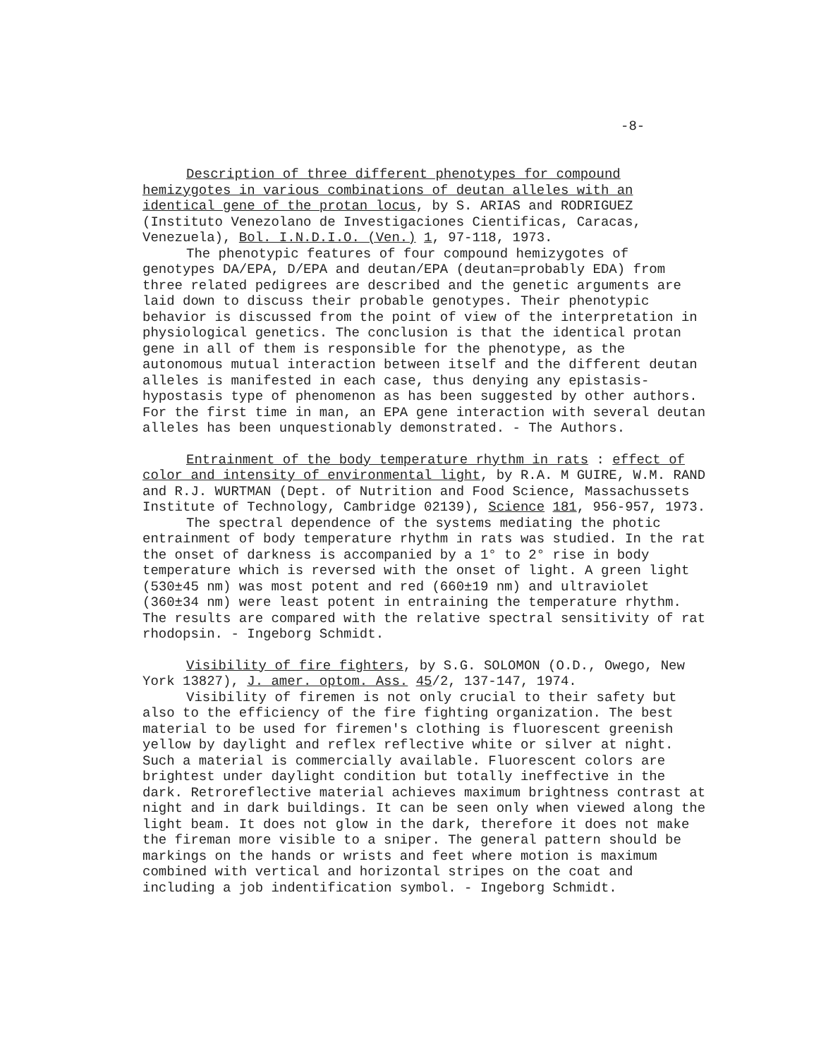-8-
Description of three different phenotypes for compound hemizygotes in various combinations of deutan alleles with an identical gene of the protan locus, by S. ARIAS and RODRIGUEZ (Instituto Venezolano de Investigaciones Cientificas, Caracas, Venezuela), Bol. I.N.D.I.O. (Ven.) 1, 97-118, 1973.
The phenotypic features of four compound hemizygotes of genotypes DA/EPA, D/EPA and deutan/EPA (deutan=probably EDA) from three related pedigrees are described and the genetic arguments are laid down to discuss their probable genotypes. Their phenotypic behavior is discussed from the point of view of the interpretation in physiological genetics. The conclusion is that the identical protan gene in all of them is responsible for the phenotype, as the autonomous mutual interaction between itself and the different deutan alleles is manifested in each case, thus denying any epistasis-hypostasis type of phenomenon as has been suggested by other authors. For the first time in man, an EPA gene interaction with several deutan alleles has been unquestionably demonstrated. - The Authors.
Entrainment of the body temperature rhythm in rats : effect of color and intensity of environmental light, by R.A. M GUIRE, W.M. RAND and R.J. WURTMAN (Dept. of Nutrition and Food Science, Massachussets Institute of Technology, Cambridge 02139), Science 181, 956-957, 1973.
The spectral dependence of the systems mediating the photic entrainment of body temperature rhythm in rats was studied. In the rat the onset of darkness is accompanied by a 1° to 2° rise in body temperature which is reversed with the onset of light. A green light (530±45 nm) was most potent and red (660±19 nm) and ultraviolet (360±34 nm) were least potent in entraining the temperature rhythm. The results are compared with the relative spectral sensitivity of rat rhodopsin. - Ingeborg Schmidt.
Visibility of fire fighters, by S.G. SOLOMON (O.D., Owego, New York 13827), J. amer. optom. Ass. 45/2, 137-147, 1974.
Visibility of firemen is not only crucial to their safety but also to the efficiency of the fire fighting organization. The best material to be used for firemen's clothing is fluorescent greenish yellow by daylight and reflex reflective white or silver at night. Such a material is commercially available. Fluorescent colors are brightest under daylight condition but totally ineffective in the dark. Retroreflective material achieves maximum brightness contrast at night and in dark buildings. It can be seen only when viewed along the light beam. It does not glow in the dark, therefore it does not make the fireman more visible to a sniper. The general pattern should be markings on the hands or wrists and feet where motion is maximum combined with vertical and horizontal stripes on the coat and including a job indentification symbol. - Ingeborg Schmidt.